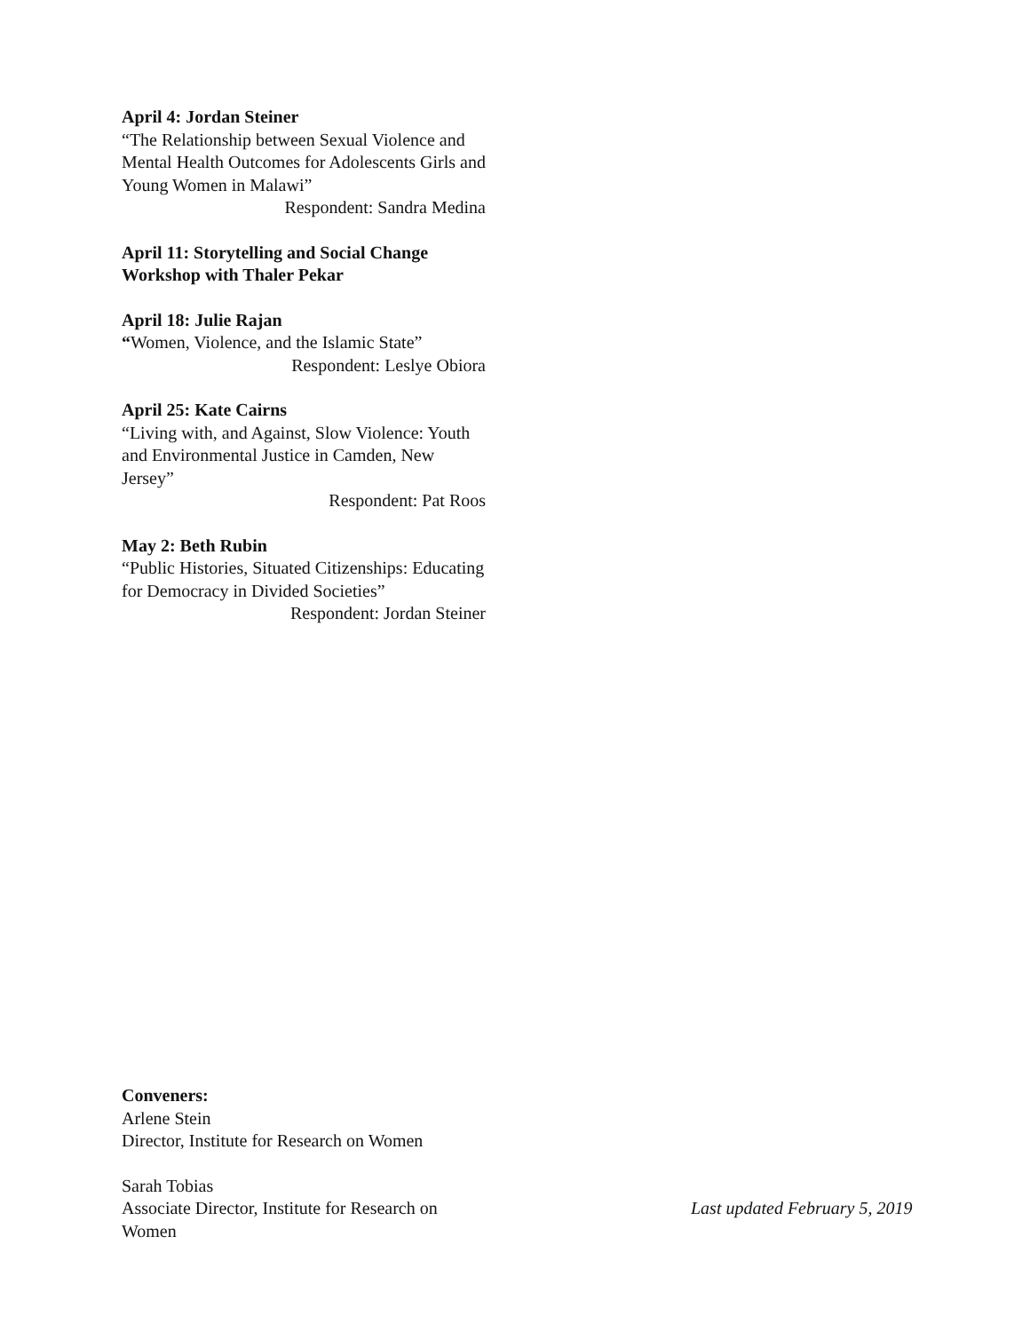April 4: Jordan Steiner
“The Relationship between Sexual Violence and Mental Health Outcomes for Adolescents Girls and Young Women in Malawi”
Respondent: Sandra Medina
April 11: Storytelling and Social Change Workshop with Thaler Pekar
April 18: Julie Rajan
“Women, Violence, and the Islamic State”
Respondent: Leslye Obiora
April 25: Kate Cairns
“Living with, and Against, Slow Violence: Youth and Environmental Justice in Camden, New Jersey”
Respondent: Pat Roos
May 2: Beth Rubin
“Public Histories, Situated Citizenships: Educating for Democracy in Divided Societies”
Respondent: Jordan Steiner
Conveners:
Arlene Stein
Director, Institute for Research on Women
Sarah Tobias
Associate Director, Institute for Research on Women
Last updated February 5, 2019